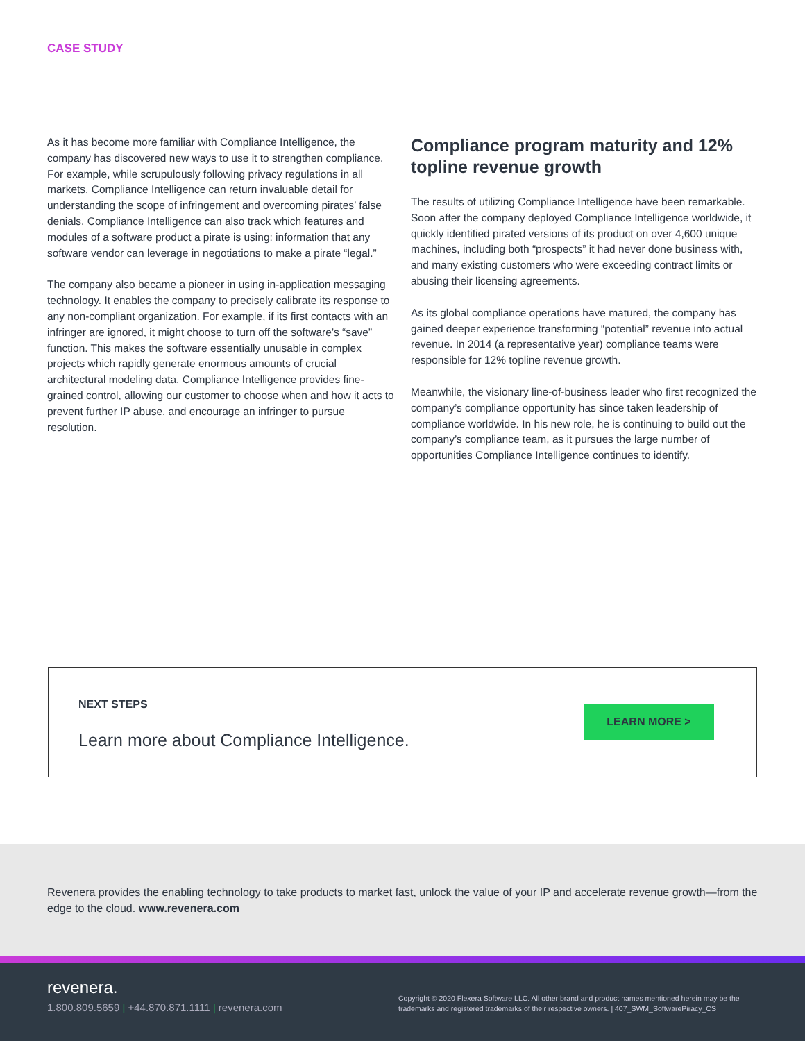CASE STUDY
As it has become more familiar with Compliance Intelligence, the company has discovered new ways to use it to strengthen compliance. For example, while scrupulously following privacy regulations in all markets, Compliance Intelligence can return invaluable detail for understanding the scope of infringement and overcoming pirates’ false denials. Compliance Intelligence can also track which features and modules of a software product a pirate is using: information that any software vendor can leverage in negotiations to make a pirate “legal.”
The company also became a pioneer in using in-application messaging technology. It enables the company to precisely calibrate its response to any non-compliant organization. For example, if its first contacts with an infringer are ignored, it might choose to turn off the software’s “save” function. This makes the software essentially unusable in complex projects which rapidly generate enormous amounts of crucial architectural modeling data. Compliance Intelligence provides fine-grained control, allowing our customer to choose when and how it acts to prevent further IP abuse, and encourage an infringer to pursue resolution.
Compliance program maturity and 12% topline revenue growth
The results of utilizing Compliance Intelligence have been remarkable. Soon after the company deployed Compliance Intelligence worldwide, it quickly identified pirated versions of its product on over 4,600 unique machines, including both “prospects” it had never done business with, and many existing customers who were exceeding contract limits or abusing their licensing agreements.
As its global compliance operations have matured, the company has gained deeper experience transforming “potential” revenue into actual revenue. In 2014 (a representative year) compliance teams were responsible for 12% topline revenue growth.
Meanwhile, the visionary line-of-business leader who first recognized the company’s compliance opportunity has since taken leadership of compliance worldwide. In his new role, he is continuing to build out the company’s compliance team, as it pursues the large number of opportunities Compliance Intelligence continues to identify.
NEXT STEPS
Learn more about Compliance Intelligence.
LEARN MORE >
Revenera provides the enabling technology to take products to market fast, unlock the value of your IP and accelerate revenue growth—from the edge to the cloud. www.revenera.com
revenera.
1.800.809.5659 | +44.870.871.1111 | revenera.com
Copyright © 2020 Flexera Software LLC. All other brand and product names mentioned herein may be the trademarks and registered trademarks of their respective owners. | 407_SWM_SoftwarePiracy_CS